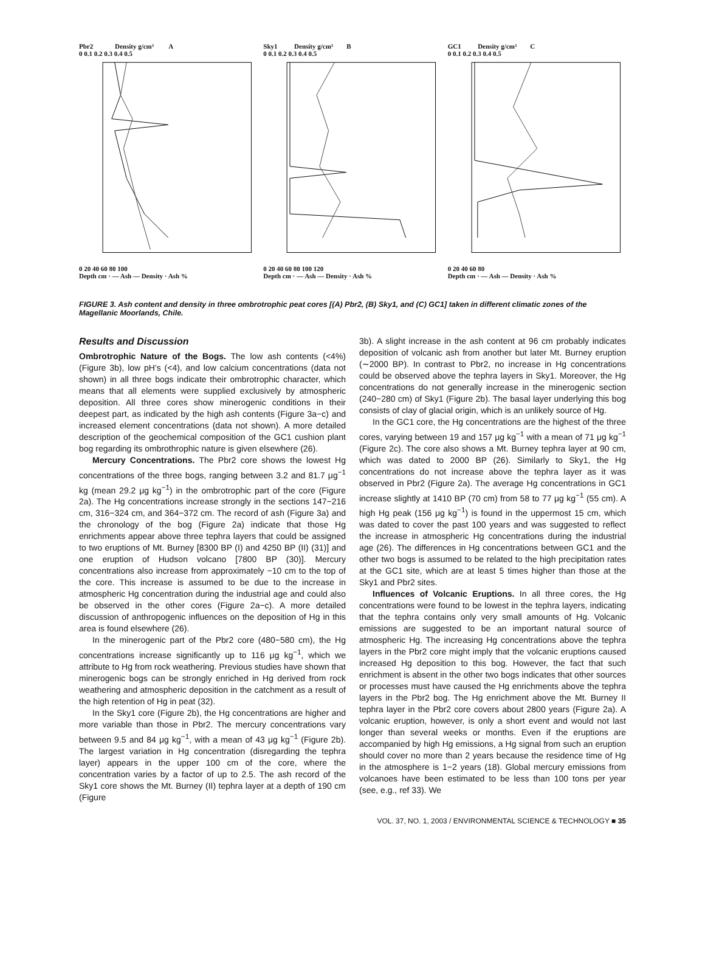Pbr2 Density g/cm³ A
0 0.1 0.2 0.3 0.4 0.5
0 20 40 60 80 100
Depth cm · — Ash — Density · Ash %
Sky1 Density g/cm³ B
0 0.1 0.2 0.3 0.4 0.5
0 20 40 60 80 100 120
Depth cm · — Ash — Density · Ash %
GC1 Density g/cm³ C
0 0.1 0.2 0.3 0.4 0.5
0 20 40 60 80
Depth cm · — Ash — Density · Ash %
FIGURE 3. Ash content and density in three ombrotrophic peat cores [(A) Pbr2, (B) Sky1, and (C) GC1] taken in different climatic zones of the Magellanic Moorlands, Chile.
Results and Discussion
Ombrotrophic Nature of the Bogs. The low ash contents (<4%) (Figure 3b), low pH’s (<4), and low calcium concentrations (data not shown) in all three bogs indicate their ombrotrophic character, which means that all elements were supplied exclusively by atmospheric deposition. All three cores show minerogenic conditions in their deepest part, as indicated by the high ash contents (Figure 3a−c) and increased element concentrations (data not shown). A more detailed description of the geochemical composition of the GC1 cushion plant bog regarding its ombrothrophic nature is given elsewhere (26).
Mercury Concentrations. The Pbr2 core shows the lowest Hg concentrations of the three bogs, ranging between 3.2 and 81.7 μg<sup>−1</sup> kg (mean 29.2 μg kg<sup>−1</sup>) in the ombrotrophic part of the core (Figure 2a). The Hg concentrations increase strongly in the sections 147−216 cm, 316−324 cm, and 364−372 cm. The record of ash (Figure 3a) and the chronology of the bog (Figure 2a) indicate that those Hg enrichments appear above three tephra layers that could be assigned to two eruptions of Mt. Burney [8300 BP (I) and 4250 BP (II) (31)] and one eruption of Hudson volcano [7800 BP (30)]. Mercury concentrations also increase from approximately −10 cm to the top of the core. This increase is assumed to be due to the increase in atmospheric Hg concentration during the industrial age and could also be observed in the other cores (Figure 2a−c). A more detailed discussion of anthropogenic influences on the deposition of Hg in this area is found elsewhere (26).
In the minerogenic part of the Pbr2 core (480−580 cm), the Hg concentrations increase significantly up to 116 μg kg<sup>−1</sup>, which we attribute to Hg from rock weathering. Previous studies have shown that minerogenic bogs can be strongly enriched in Hg derived from rock weathering and atmospheric deposition in the catchment as a result of the high retention of Hg in peat (32).
In the Sky1 core (Figure 2b), the Hg concentrations are higher and more variable than those in Pbr2. The mercury concentrations vary between 9.5 and 84 μg kg<sup>−1</sup>, with a mean of 43 μg kg<sup>−1</sup> (Figure 2b). The largest variation in Hg concentration (disregarding the tephra layer) appears in the upper 100 cm of the core, where the concentration varies by a factor of up to 2.5. The ash record of the Sky1 core shows the Mt. Burney (II) tephra layer at a depth of 190 cm (Figure
3b). A slight increase in the ash content at 96 cm probably indicates deposition of volcanic ash from another but later Mt. Burney eruption (∼2000 BP). In contrast to Pbr2, no increase in Hg concentrations could be observed above the tephra layers in Sky1. Moreover, the Hg concentrations do not generally increase in the minerogenic section (240−280 cm) of Sky1 (Figure 2b). The basal layer underlying this bog consists of clay of glacial origin, which is an unlikely source of Hg.
In the GC1 core, the Hg concentrations are the highest of the three cores, varying between 19 and 157 μg kg<sup>−1</sup> with a mean of 71 μg kg<sup>−1</sup> (Figure 2c). The core also shows a Mt. Burney tephra layer at 90 cm, which was dated to 2000 BP (26). Similarly to Sky1, the Hg concentrations do not increase above the tephra layer as it was observed in Pbr2 (Figure 2a). The average Hg concentrations in GC1 increase slightly at 1410 BP (70 cm) from 58 to 77 μg kg<sup>−1</sup> (55 cm). A high Hg peak (156 μg kg<sup>−1</sup>) is found in the uppermost 15 cm, which was dated to cover the past 100 years and was suggested to reflect the increase in atmospheric Hg concentrations during the industrial age (26). The differences in Hg concentrations between GC1 and the other two bogs is assumed to be related to the high precipitation rates at the GC1 site, which are at least 5 times higher than those at the Sky1 and Pbr2 sites.
Influences of Volcanic Eruptions. In all three cores, the Hg concentrations were found to be lowest in the tephra layers, indicating that the tephra contains only very small amounts of Hg. Volcanic emissions are suggested to be an important natural source of atmospheric Hg. The increasing Hg concentrations above the tephra layers in the Pbr2 core might imply that the volcanic eruptions caused increased Hg deposition to this bog. However, the fact that such enrichment is absent in the other two bogs indicates that other sources or processes must have caused the Hg enrichments above the tephra layers in the Pbr2 bog. The Hg enrichment above the Mt. Burney II tephra layer in the Pbr2 core covers about 2800 years (Figure 2a). A volcanic eruption, however, is only a short event and would not last longer than several weeks or months. Even if the eruptions are accompanied by high Hg emissions, a Hg signal from such an eruption should cover no more than 2 years because the residence time of Hg in the atmosphere is 1−2 years (18). Global mercury emissions from volcanoes have been estimated to be less than 100 tons per year (see, e.g., ref 33). We
VOL. 37, NO. 1, 2003 / ENVIRONMENTAL SCIENCE & TECHNOLOGY ■ 35